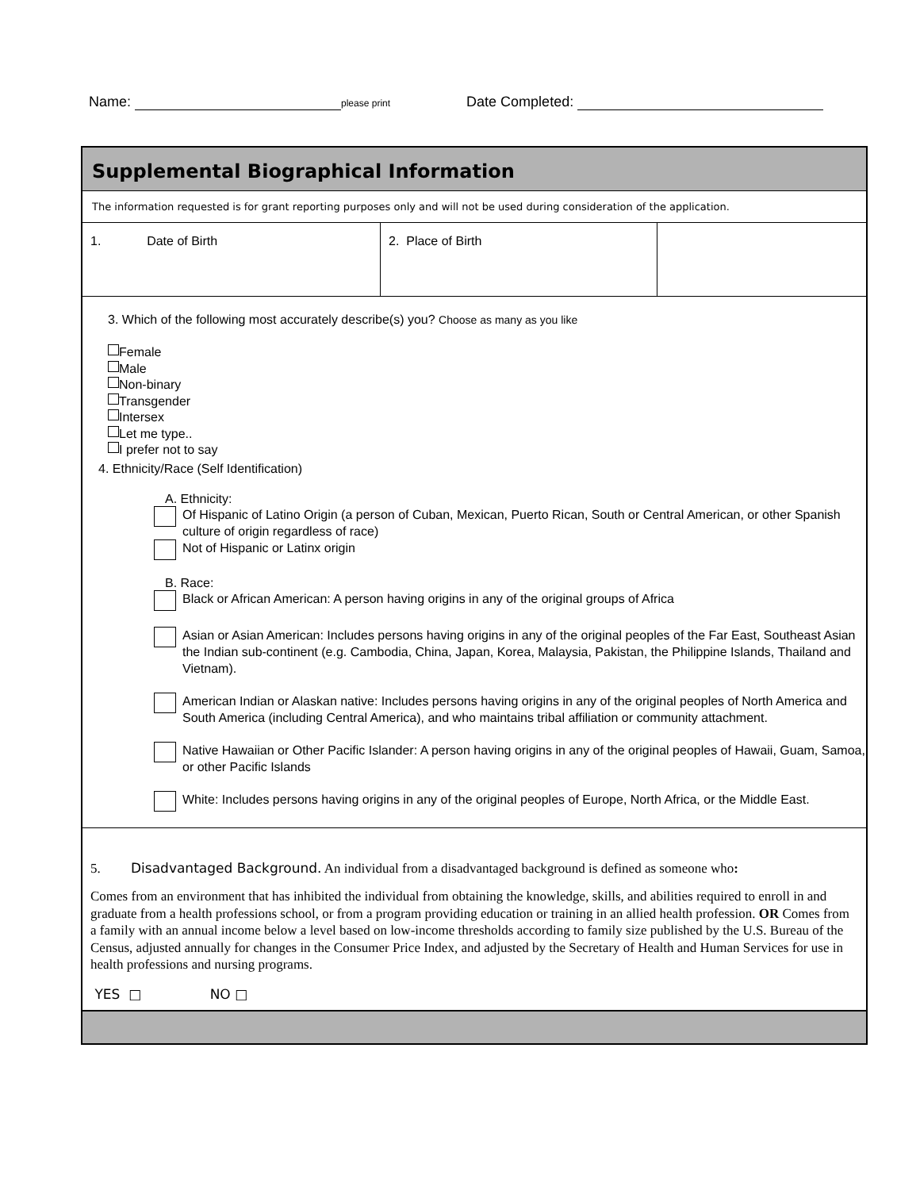Name: please print Date Completed:
Supplemental Biographical Information
The information requested is for grant reporting purposes only and will not be used during consideration of the application.
| 1. Date of Birth | 2. Place of Birth | |
3. Which of the following most accurately describe(s) you? Choose as many as you like
Female
Male
Non-binary
Transgender
Intersex
Let me type..
I prefer not to say
4. Ethnicity/Race (Self Identification)
A. Ethnicity:
Of Hispanic of Latino Origin (a person of Cuban, Mexican, Puerto Rican, South or Central American, or other Spanish culture of origin regardless of race)
Not of Hispanic or Latinx origin
B. Race:
Black or African American: A person having origins in any of the original groups of Africa
Asian or Asian American: Includes persons having origins in any of the original peoples of the Far East, Southeast Asian the Indian sub-continent (e.g. Cambodia, China, Japan, Korea, Malaysia, Pakistan, the Philippine Islands, Thailand and Vietnam).
American Indian or Alaskan native: Includes persons having origins in any of the original peoples of North America and South America (including Central America), and who maintains tribal affiliation or community attachment.
Native Hawaiian or Other Pacific Islander: A person having origins in any of the original peoples of Hawaii, Guam, Samoa, or other Pacific Islands
White: Includes persons having origins in any of the original peoples of Europe, North Africa, or the Middle East.
5. Disadvantaged Background. An individual from a disadvantaged background is defined as someone who:
Comes from an environment that has inhibited the individual from obtaining the knowledge, skills, and abilities required to enroll in and graduate from a health professions school, or from a program providing education or training in an allied health profession. OR Comes from a family with an annual income below a level based on low-income thresholds according to family size published by the U.S. Bureau of the Census, adjusted annually for changes in the Consumer Price Index, and adjusted by the Secretary of Health and Human Services for use in health professions and nursing programs.
YES □ NO □